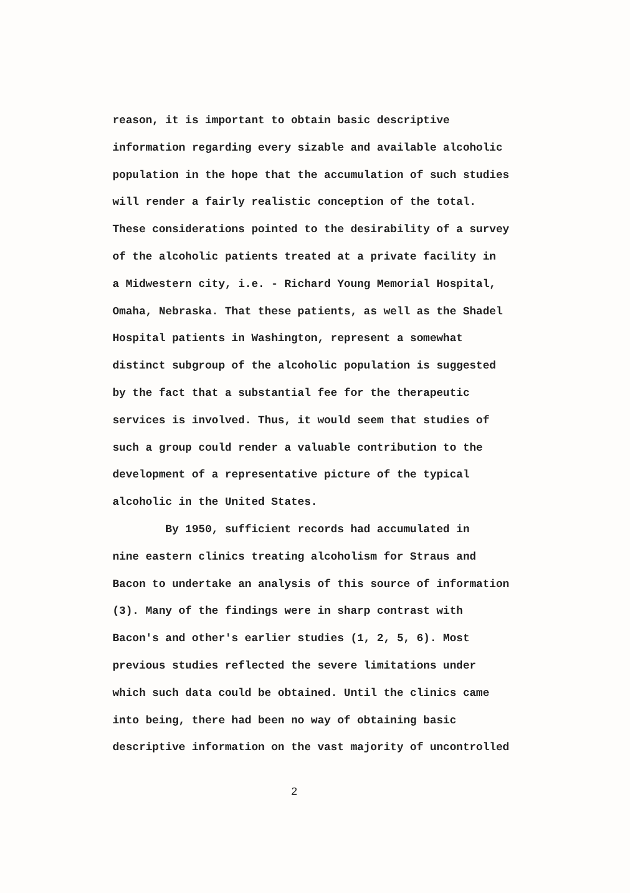reason, it is important to obtain basic descriptive
information regarding every sizable and available alcoholic
population in the hope that the accumulation of such studies
will render a fairly realistic conception of the total.
These considerations pointed to the desirability of a survey
of the alcoholic patients treated at a private facility in
a Midwestern city, i.e. - Richard Young Memorial Hospital,
Omaha, Nebraska. That these patients, as well as the Shadel
Hospital patients in Washington, represent a somewhat
distinct subgroup of the alcoholic population is suggested
by the fact that a substantial fee for the therapeutic
services is involved. Thus, it would seem that studies of
such a group could render a valuable contribution to the
development of a representative picture of the typical
alcoholic in the United States.
By 1950, sufficient records had accumulated in
nine eastern clinics treating alcoholism for Straus and
Bacon to undertake an analysis of this source of information
(3). Many of the findings were in sharp contrast with
Bacon's and other's earlier studies (1, 2, 5, 6). Most
previous studies reflected the severe limitations under
which such data could be obtained. Until the clinics came
into being, there had been no way of obtaining basic
descriptive information on the vast majority of uncontrolled
2